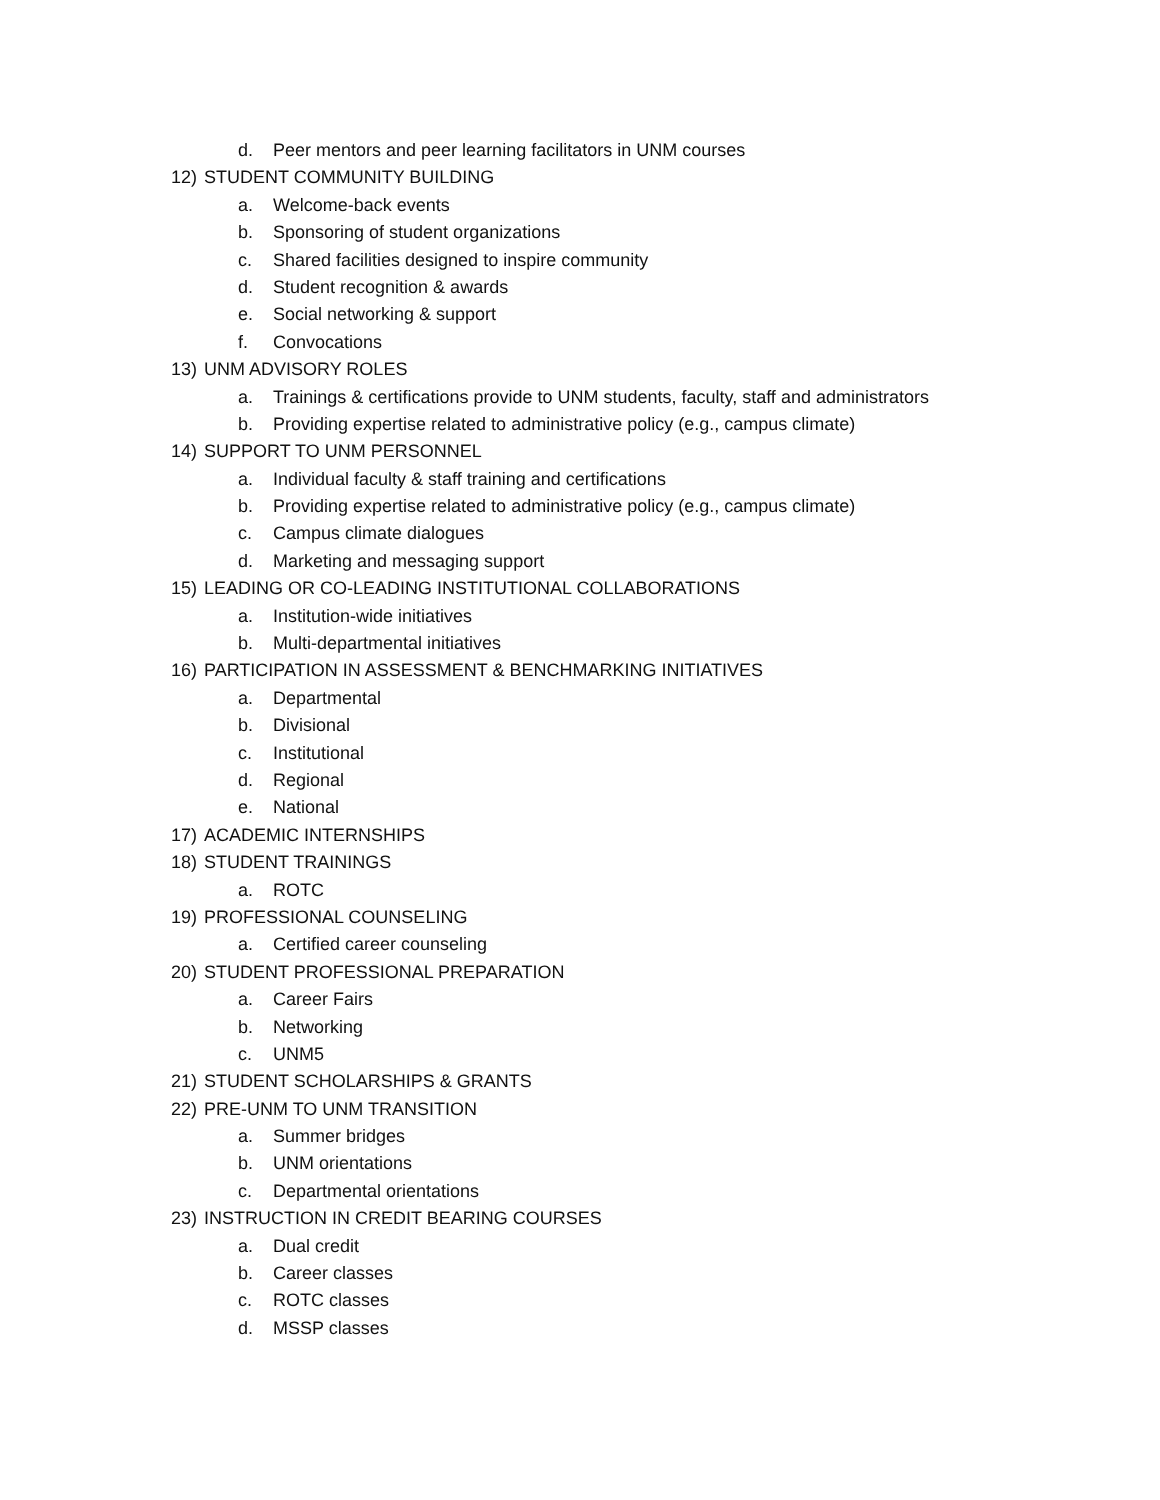d. Peer mentors and peer learning facilitators in UNM courses
12) STUDENT COMMUNITY BUILDING
a. Welcome-back events
b. Sponsoring of student organizations
c. Shared facilities designed to inspire community
d. Student recognition & awards
e. Social networking & support
f. Convocations
13) UNM ADVISORY ROLES
a. Trainings & certifications provide to UNM students, faculty, staff and administrators
b. Providing expertise related to administrative policy (e.g., campus climate)
14) SUPPORT TO UNM PERSONNEL
a. Individual faculty & staff training and certifications
b. Providing expertise related to administrative policy (e.g., campus climate)
c. Campus climate dialogues
d. Marketing and messaging support
15) LEADING OR CO-LEADING INSTITUTIONAL COLLABORATIONS
a. Institution-wide initiatives
b. Multi-departmental initiatives
16) PARTICIPATION IN ASSESSMENT & BENCHMARKING INITIATIVES
a. Departmental
b. Divisional
c. Institutional
d. Regional
e. National
17) ACADEMIC INTERNSHIPS
18) STUDENT TRAININGS
a. ROTC
19) PROFESSIONAL COUNSELING
a. Certified career counseling
20) STUDENT PROFESSIONAL PREPARATION
a. Career Fairs
b. Networking
c. UNM5
21) STUDENT SCHOLARSHIPS & GRANTS
22) PRE-UNM TO UNM TRANSITION
a. Summer bridges
b. UNM orientations
c. Departmental orientations
23) INSTRUCTION IN CREDIT BEARING COURSES
a. Dual credit
b. Career classes
c. ROTC classes
d. MSSP classes